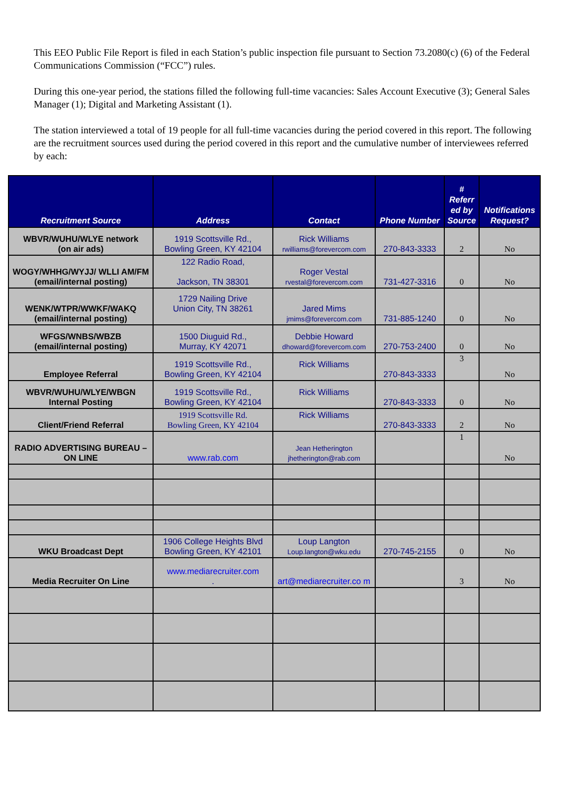This EEO Public File Report is filed in each Station’s public inspection file pursuant to Section 73.2080(c) (6) of the Federal Communications Commission (“FCC”) rules.
During this one-year period, the stations filled the following full-time vacancies: Sales Account Executive (3); General Sales Manager (1); Digital and Marketing Assistant (1).
The station interviewed a total of 19 people for all full-time vacancies during the period covered in this report. The following are the recruitment sources used during the period covered in this report and the cumulative number of interviewees referred by each:
| Recruitment Source | Address | Contact | Phone Number | # Referr ed by Source | Notifications Request? |
| --- | --- | --- | --- | --- | --- |
| WBVR/WUHU/WLYE network (on air ads) | 1919 Scottsville Rd., Bowling Green, KY 42104 | Rick Williams rwilliams@forevercom.com | 270-843-3333 | 2 | No |
| WOGY/WHHG/WYJJ/ WLLI AM/FM (email/internal posting) | 122 Radio Road, Jackson, TN 38301 | Roger Vestal rvestal@forevercom.com | 731-427-3316 | 0 | No |
| WENK/WTPR/WWKF/WAKQ (email/internal posting) | 1729 Nailing Drive Union City, TN 38261 | Jared Mims jmims@forevercom.com | 731-885-1240 | 0 | No |
| WFGS/WNBS/WBZB (email/internal posting) | 1500 Diuguid Rd., Murray, KY 42071 | Debbie Howard dhoward@forevercom.com | 270-753-2400 | 0 | No |
| Employee Referral | 1919 Scottsville Rd., Bowling Green, KY 42104 | Rick Williams | 270-843-3333 | 3 | No |
| WBVR/WUHU/WLYE/WBGN Internal Posting | 1919 Scottsville Rd., Bowling Green, KY 42104 | Rick Williams | 270-843-3333 | 0 | No |
| Client/Friend Referral | 1919 Scottsville Rd. Bowling Green, KY 42104 | Rick Williams | 270-843-3333 | 2 | No |
| RADIO ADVERTISING BUREAU – ON LINE | www.rab.com | Jean Hetherington jhetherington@rab.com | | 1 | No |
| WKU Broadcast Dept | 1906 College Heights Blvd Bowling Green, KY 42101 | Loup Langton Loup.langton@wku.edu | 270-745-2155 | 0 | No |
| Media Recruiter On Line | www.mediarecruiter.com . | art@mediarecruiter.co m | | 3 | No |